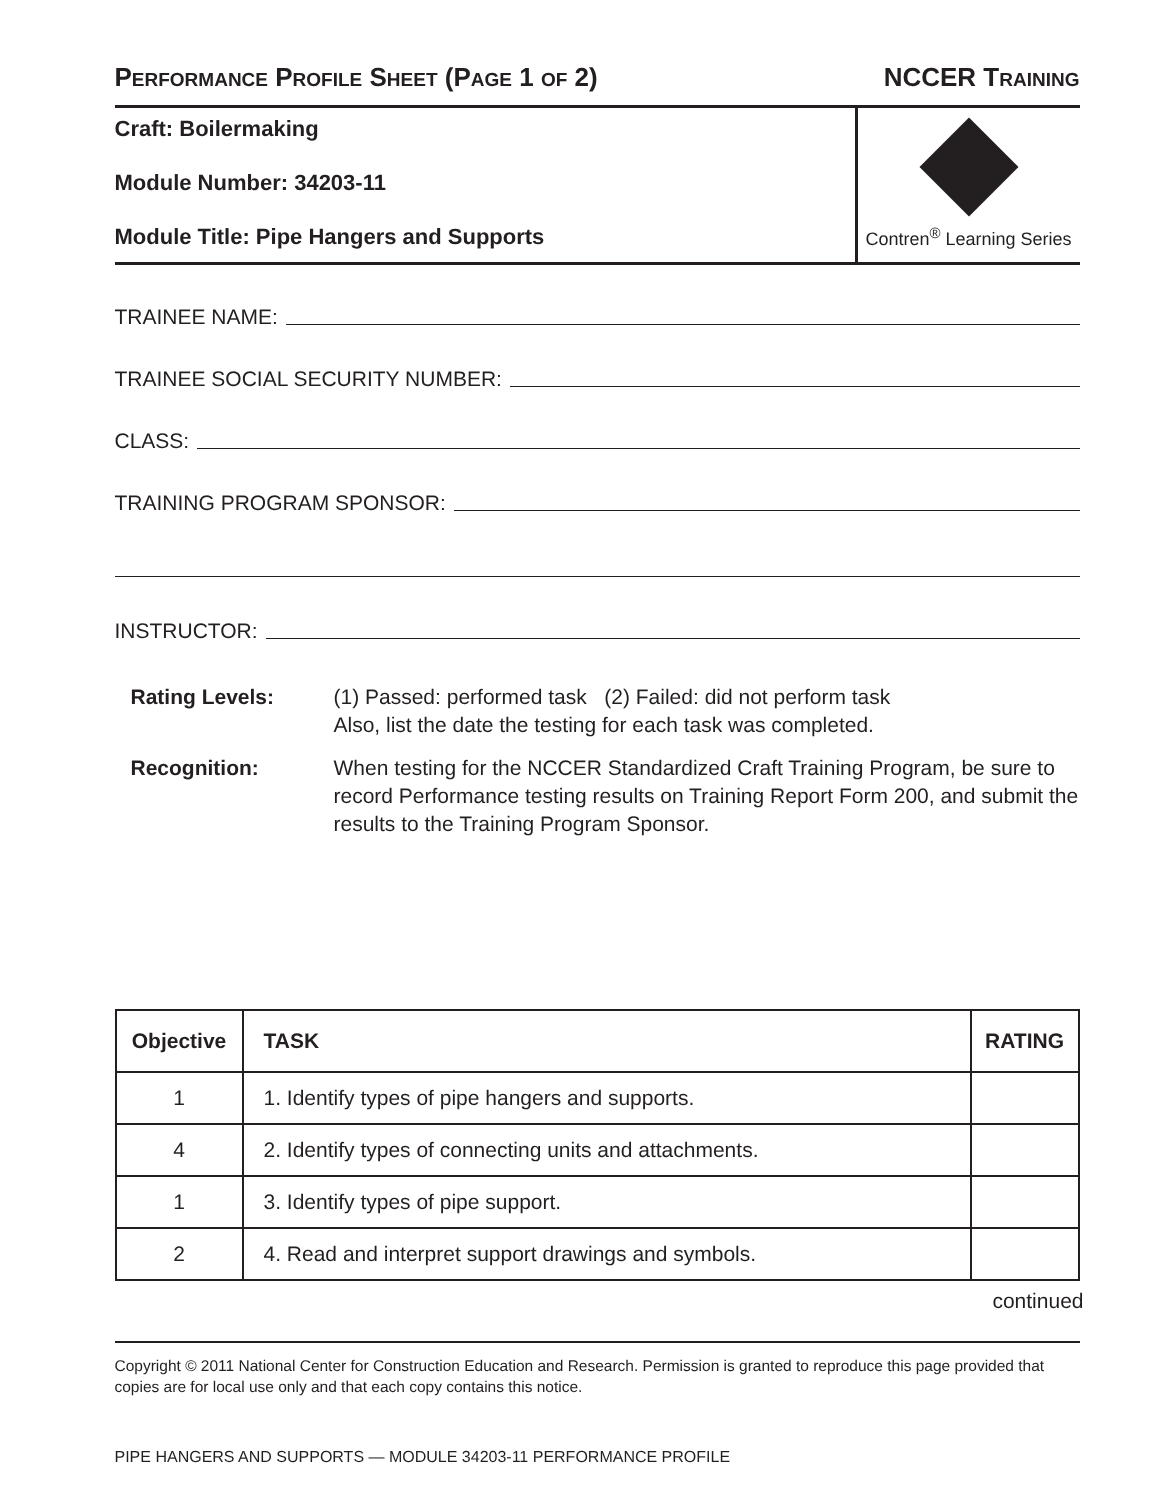PERFORMANCE PROFILE SHEET (PAGE 1 OF 2)
NCCER TRAINING
Craft: Boilermaking
Module Number: 34203-11
Module Title: Pipe Hangers and Supports
Contren<sup>®</sup> Learning Series
TRAINEE NAME:
TRAINEE SOCIAL SECURITY NUMBER:
CLASS:
TRAINING PROGRAM SPONSOR:
INSTRUCTOR:
Rating Levels:
(1) Passed: performed task (2) Failed: did not perform task
Also, list the date the testing for each task was completed.
Recognition:
When testing for the NCCER Standardized Craft Training Program, be sure to record Performance testing results on Training Report Form 200, and submit the results to the Training Program Sponsor.
| Objective | TASK | RATING |
| --- | --- | --- |
| 1 | 1. Identify types of pipe hangers and supports. | |
| 4 | 2. Identify types of connecting units and attachments. | |
| 1 | 3. Identify types of pipe support. | |
| 2 | 4. Read and interpret support drawings and symbols. | |
continued
Copyright © 2011 National Center for Construction Education and Research. Permission is granted to reproduce this page provided that copies are for local use only and that each copy contains this notice.
PIPE HANGERS AND SUPPORTS — MODULE 34203-11 PERFORMANCE PROFILE